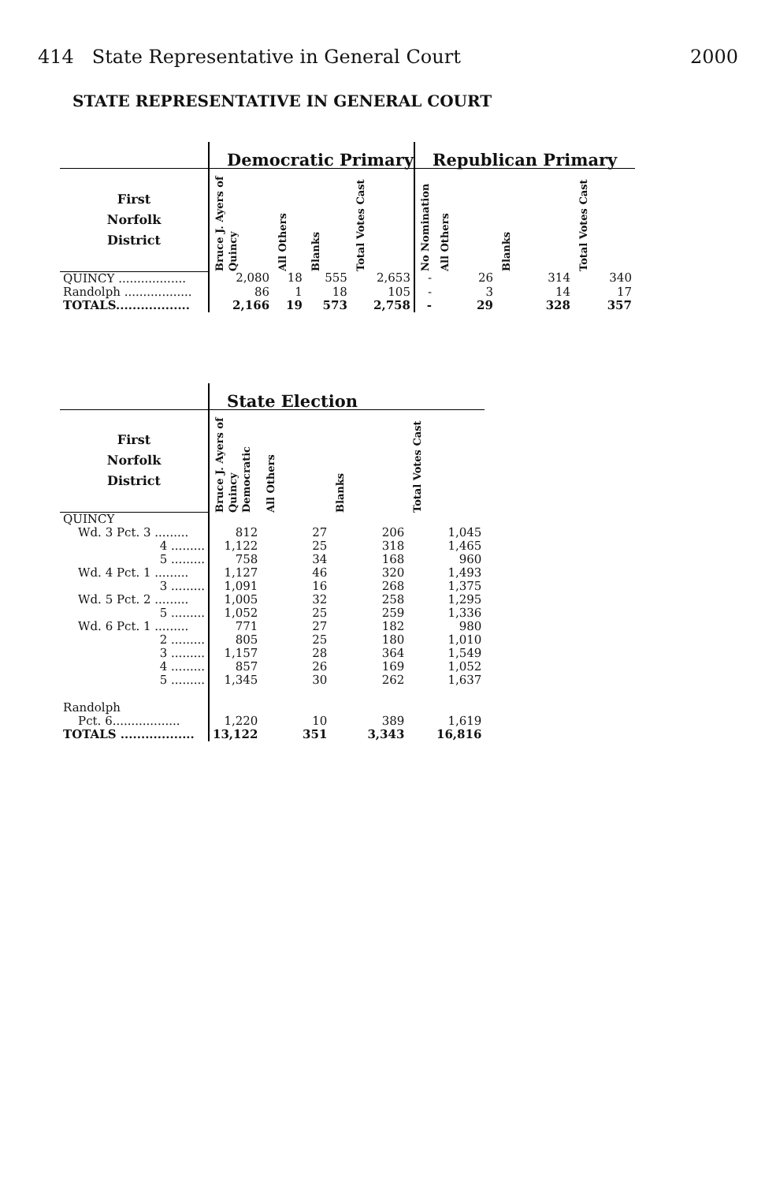414 State Representative in General Court 2000
STATE REPRESENTATIVE IN GENERAL COURT
| | Democratic Primary | | | | Republican Primary | | | |
| --- | --- | --- | --- | --- | --- | --- | --- | --- |
| First Norfolk District | Bruce J. Ayers of Quincy | All Others | Blanks | Total Votes Cast | No Nomination | All Others | Blanks | Total Votes Cast |
| QUINCY .................. | 2,080 | 18 | 555 | 2,653 | - | 26 | 314 | 340 |
| Randolph .................. | 86 | 1 | 18 | 105 | - | 3 | 14 | 17 |
| TOTALS.................. | 2,166 | 19 | 573 | 2,758 | - | 29 | 328 | 357 |
| | State Election | | | |
| --- | --- | --- | --- | --- |
| First Norfolk District | Bruce J. Ayers of Quincy Democratic | All Others | Blanks | Total Votes Cast |
| QUINCY | | | | |
| Wd. 3 Pct. 3 ......... | 812 | 27 | 206 | 1,045 |
| 4 ......... | 1,122 | 25 | 318 | 1,465 |
| 5 ......... | 758 | 34 | 168 | 960 |
| Wd. 4 Pct. 1 ......... | 1,127 | 46 | 320 | 1,493 |
| 3 ......... | 1,091 | 16 | 268 | 1,375 |
| Wd. 5 Pct. 2 ......... | 1,005 | 32 | 258 | 1,295 |
| 5 ......... | 1,052 | 25 | 259 | 1,336 |
| Wd. 6 Pct. 1 ......... | 771 | 27 | 182 | 980 |
| 2 ......... | 805 | 25 | 180 | 1,010 |
| 3 ......... | 1,157 | 28 | 364 | 1,549 |
| 4 ......... | 857 | 26 | 169 | 1,052 |
| 5 ......... | 1,345 | 30 | 262 | 1,637 |
| Randolph | | | | |
| Pct. 6.................. | 1,220 | 10 | 389 | 1,619 |
| TOTALS .................. | 13,122 | 351 | 3,343 | 16,816 |